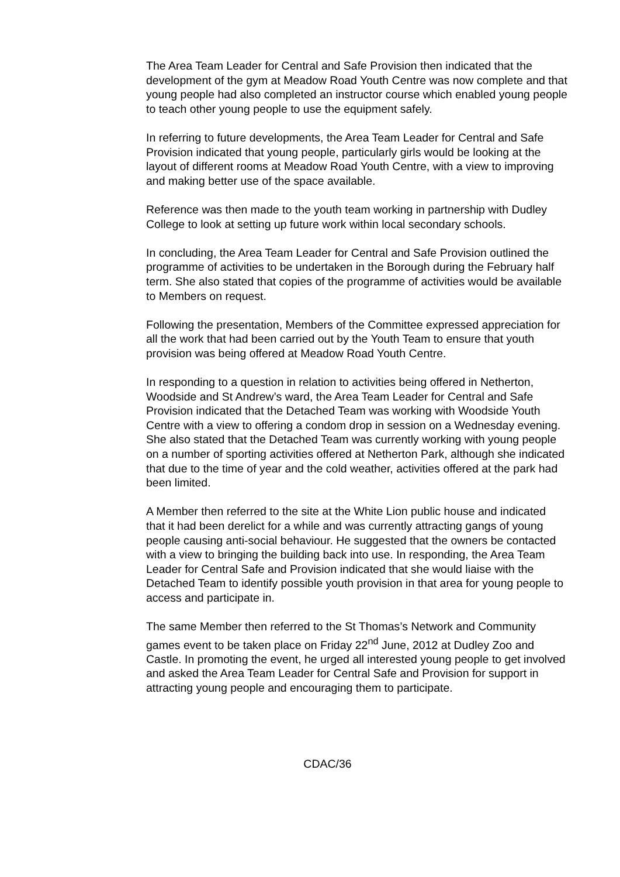The Area Team Leader for Central and Safe Provision then indicated that the development of the gym at Meadow Road Youth Centre was now complete and that young people had also completed an instructor course which enabled young people to teach other young people to use the equipment safely.
In referring to future developments, the Area Team Leader for Central and Safe Provision indicated that young people, particularly girls would be looking at the layout of different rooms at Meadow Road Youth Centre, with a view to improving and making better use of the space available.
Reference was then made to the youth team working in partnership with Dudley College to look at setting up future work within local secondary schools.
In concluding, the Area Team Leader for Central and Safe Provision outlined the programme of activities to be undertaken in the Borough during the February half term. She also stated that copies of the programme of activities would be available to Members on request.
Following the presentation, Members of the Committee expressed appreciation for all the work that had been carried out by the Youth Team to ensure that youth provision was being offered at Meadow Road Youth Centre.
In responding to a question in relation to activities being offered in Netherton, Woodside and St Andrew’s ward, the Area Team Leader for Central and Safe Provision indicated that the Detached Team was working with Woodside Youth Centre with a view to offering a condom drop in session on a Wednesday evening. She also stated that the Detached Team was currently working with young people on a number of sporting activities offered at Netherton Park, although she indicated that due to the time of year and the cold weather, activities offered at the park had been limited.
A Member then referred to the site at the White Lion public house and indicated that it had been derelict for a while and was currently attracting gangs of young people causing anti-social behaviour. He suggested that the owners be contacted with a view to bringing the building back into use. In responding, the Area Team Leader for Central Safe and Provision indicated that she would liaise with the Detached Team to identify possible youth provision in that area for young people to access and participate in.
The same Member then referred to the St Thomas’s Network and Community games event to be taken place on Friday 22<sup>nd</sup> June, 2012 at Dudley Zoo and Castle. In promoting the event, he urged all interested young people to get involved and asked the Area Team Leader for Central Safe and Provision for support in attracting young people and encouraging them to participate.
CDAC/36